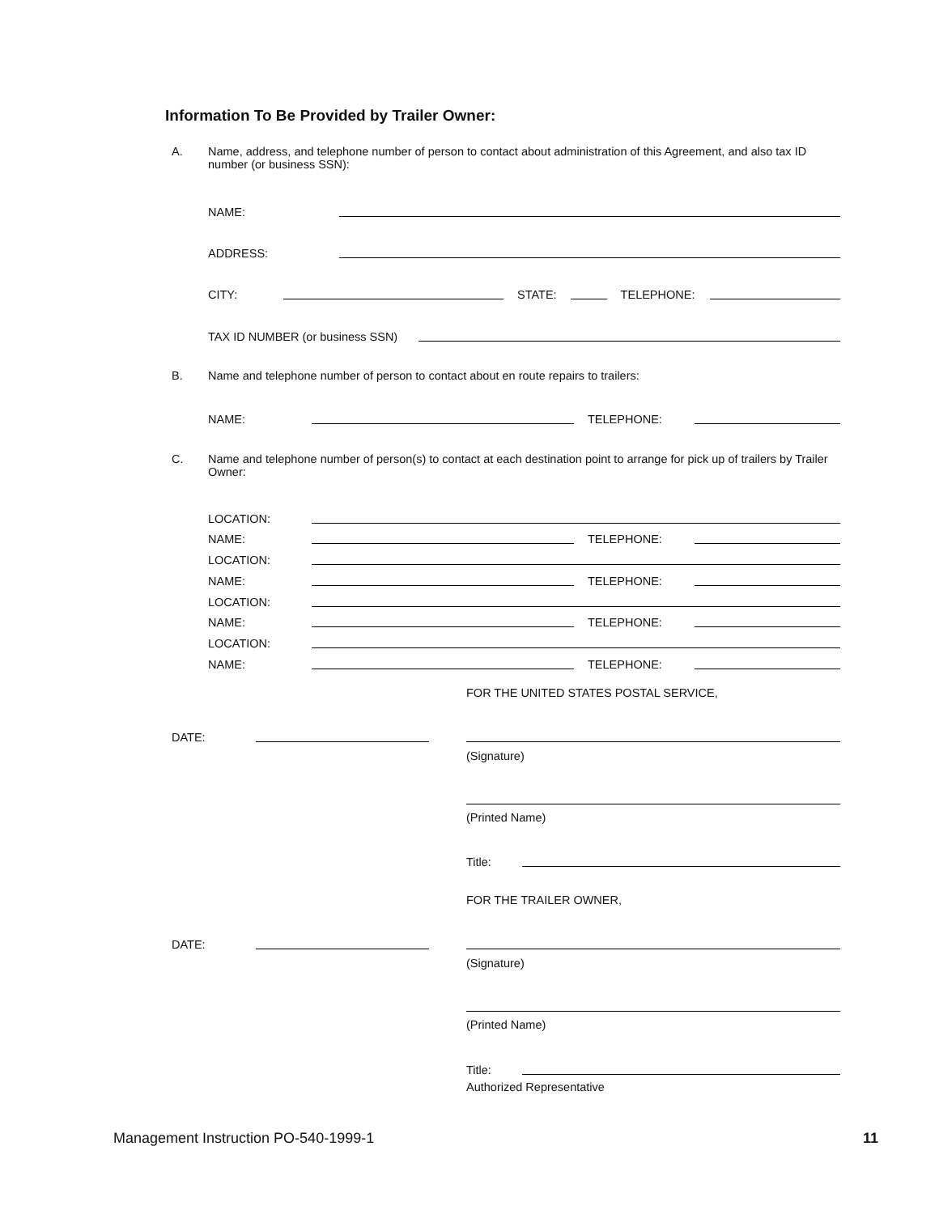Information To Be Provided by Trailer Owner:
A.
Name, address, and telephone number of person to contact about administration of this Agreement, and also tax ID number (or business SSN):
NAME:
ADDRESS:
CITY: STATE: TELEPHONE:
TAX ID NUMBER (or business SSN)
B.
Name and telephone number of person to contact about en route repairs to trailers:
NAME: TELEPHONE:
C.
Name and telephone number of person(s) to contact at each destination point to arrange for pick up of trailers by Trailer Owner:
LOCATION:
NAME: TELEPHONE:
LOCATION:
NAME: TELEPHONE:
LOCATION:
NAME: TELEPHONE:
LOCATION:
NAME: TELEPHONE:
FOR THE UNITED STATES POSTAL SERVICE,
DATE:
(Signature)
(Printed Name)
Title:
FOR THE TRAILER OWNER,
DATE:
(Signature)
(Printed Name)
Title:
Authorized Representative
Management Instruction PO-540-1999-1
11